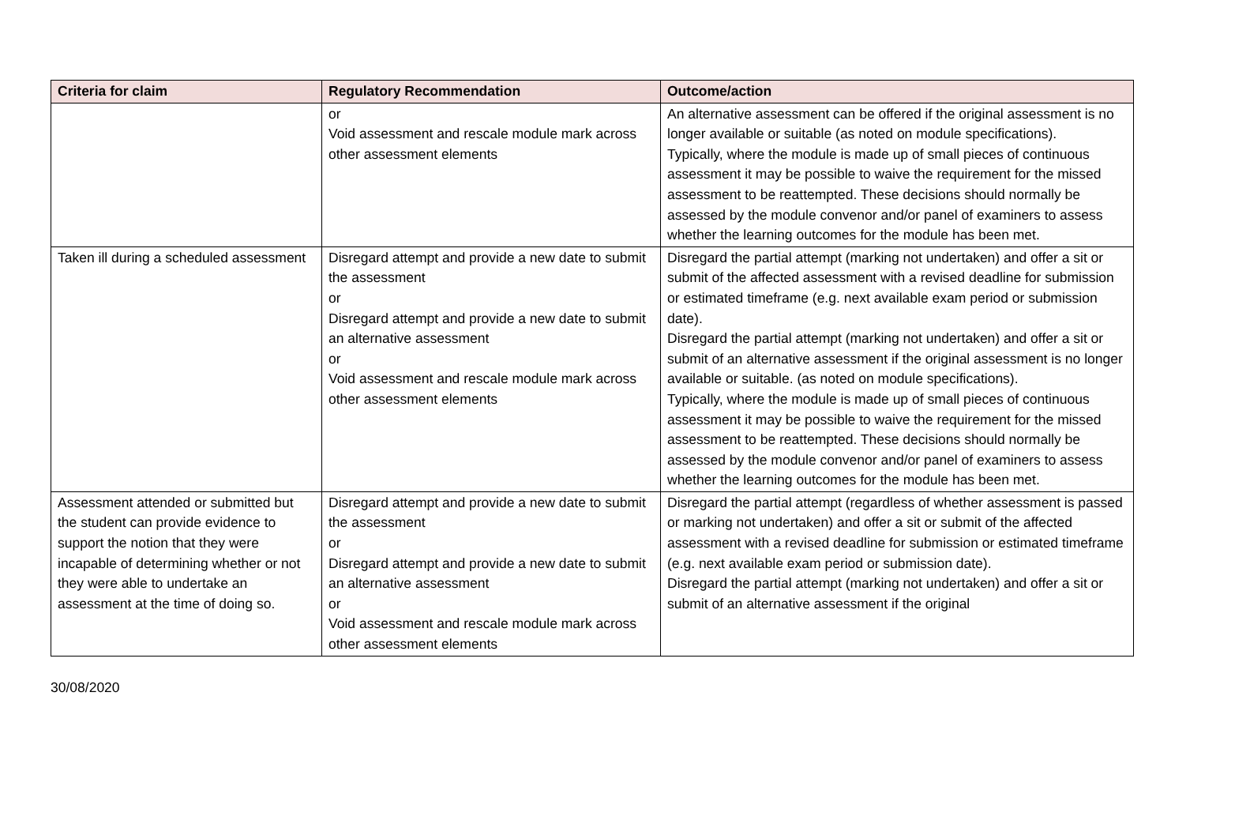| Criteria for claim | Regulatory Recommendation | Outcome/action |
| --- | --- | --- |
| | or Void assessment and rescale module mark across other assessment elements | An alternative assessment can be offered if the original assessment is no longer available or suitable (as noted on module specifications). Typically, where the module is made up of small pieces of continuous assessment it may be possible to waive the requirement for the missed assessment to be reattempted. These decisions should normally be assessed by the module convenor and/or panel of examiners to assess whether the learning outcomes for the module has been met. |
| Taken ill during a scheduled assessment | Disregard attempt and provide a new date to submit the assessment or Disregard attempt and provide a new date to submit an alternative assessment or Void assessment and rescale module mark across other assessment elements | Disregard the partial attempt (marking not undertaken) and offer a sit or submit of the affected assessment with a revised deadline for submission or estimated timeframe (e.g. next available exam period or submission date). Disregard the partial attempt (marking not undertaken) and offer a sit or submit of an alternative assessment if the original assessment is no longer available or suitable. (as noted on module specifications). Typically, where the module is made up of small pieces of continuous assessment it may be possible to waive the requirement for the missed assessment to be reattempted. These decisions should normally be assessed by the module convenor and/or panel of examiners to assess whether the learning outcomes for the module has been met. |
| Assessment attended or submitted but the student can provide evidence to support the notion that they were incapable of determining whether or not they were able to undertake an assessment at the time of doing so. | Disregard attempt and provide a new date to submit the assessment or Disregard attempt and provide a new date to submit an alternative assessment or Void assessment and rescale module mark across other assessment elements | Disregard the partial attempt (regardless of whether assessment is passed or marking not undertaken) and offer a sit or submit of the affected assessment with a revised deadline for submission or estimated timeframe (e.g. next available exam period or submission date). Disregard the partial attempt (marking not undertaken) and offer a sit or submit of an alternative assessment if the original |
30/08/2020